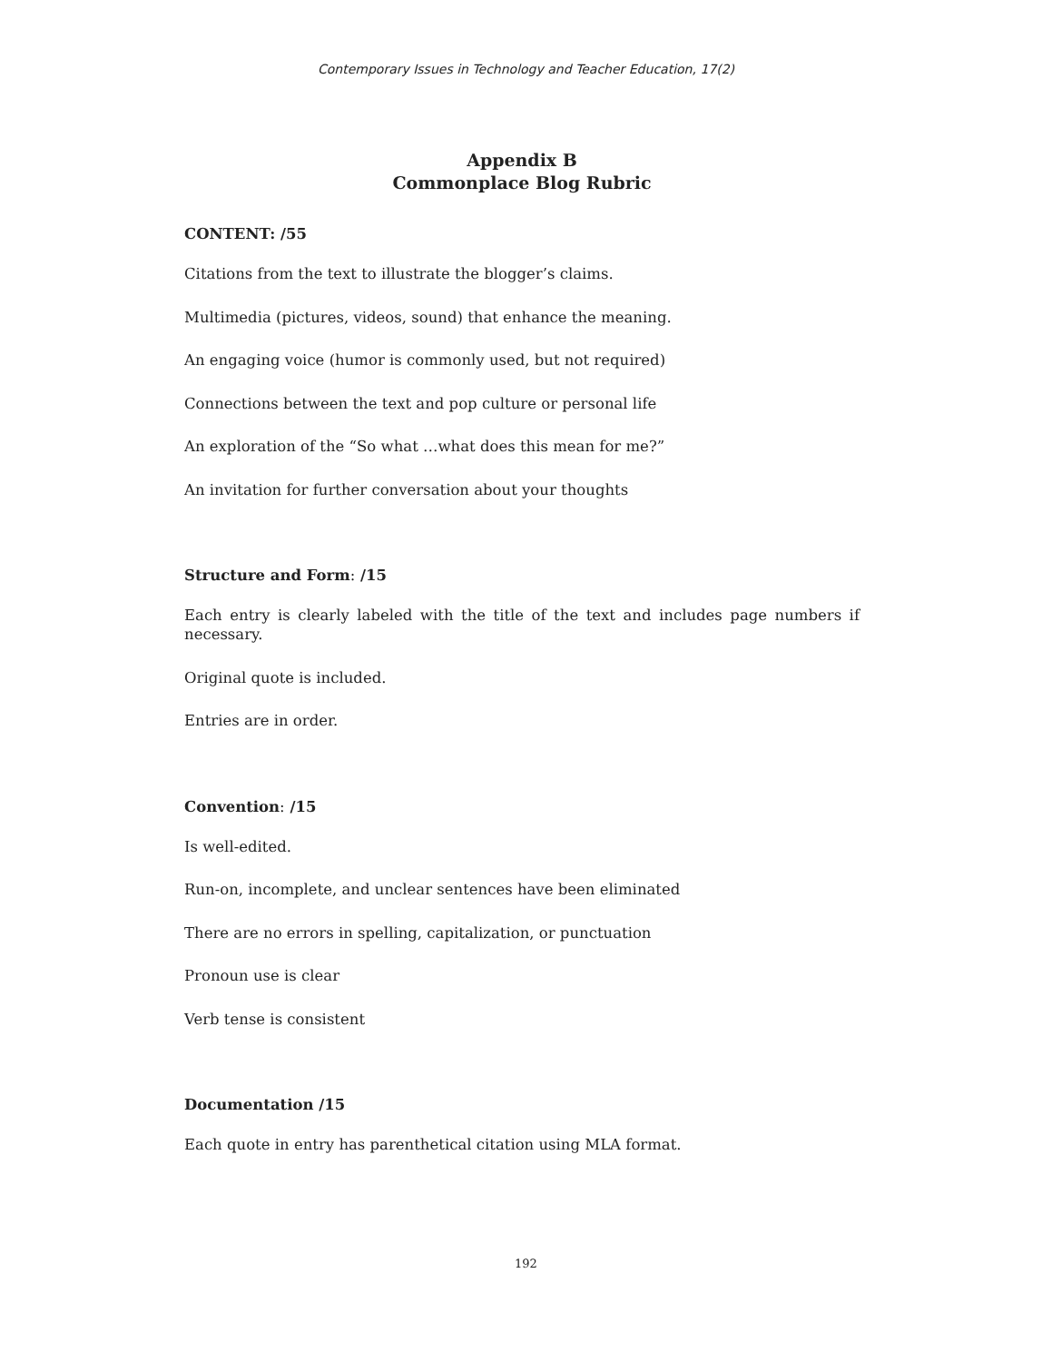Contemporary Issues in Technology and Teacher Education, 17(2)
Appendix B
Commonplace Blog Rubric
CONTENT: /55
Citations from the text to illustrate the blogger’s claims.
Multimedia (pictures, videos, sound) that enhance the meaning.
An engaging voice (humor is commonly used, but not required)
Connections between the text and pop culture or personal life
An exploration of the “So what …what does this mean for me?”
An invitation for further conversation about your thoughts
Structure and Form: /15
Each entry is clearly labeled with the title of the text and includes page numbers if necessary.
Original quote is included.
Entries are in order.
Convention: /15
Is well-edited.
Run-on, incomplete, and unclear sentences have been eliminated
There are no errors in spelling, capitalization, or punctuation
Pronoun use is clear
Verb tense is consistent
Documentation /15
Each quote in entry has parenthetical citation using MLA format.
192